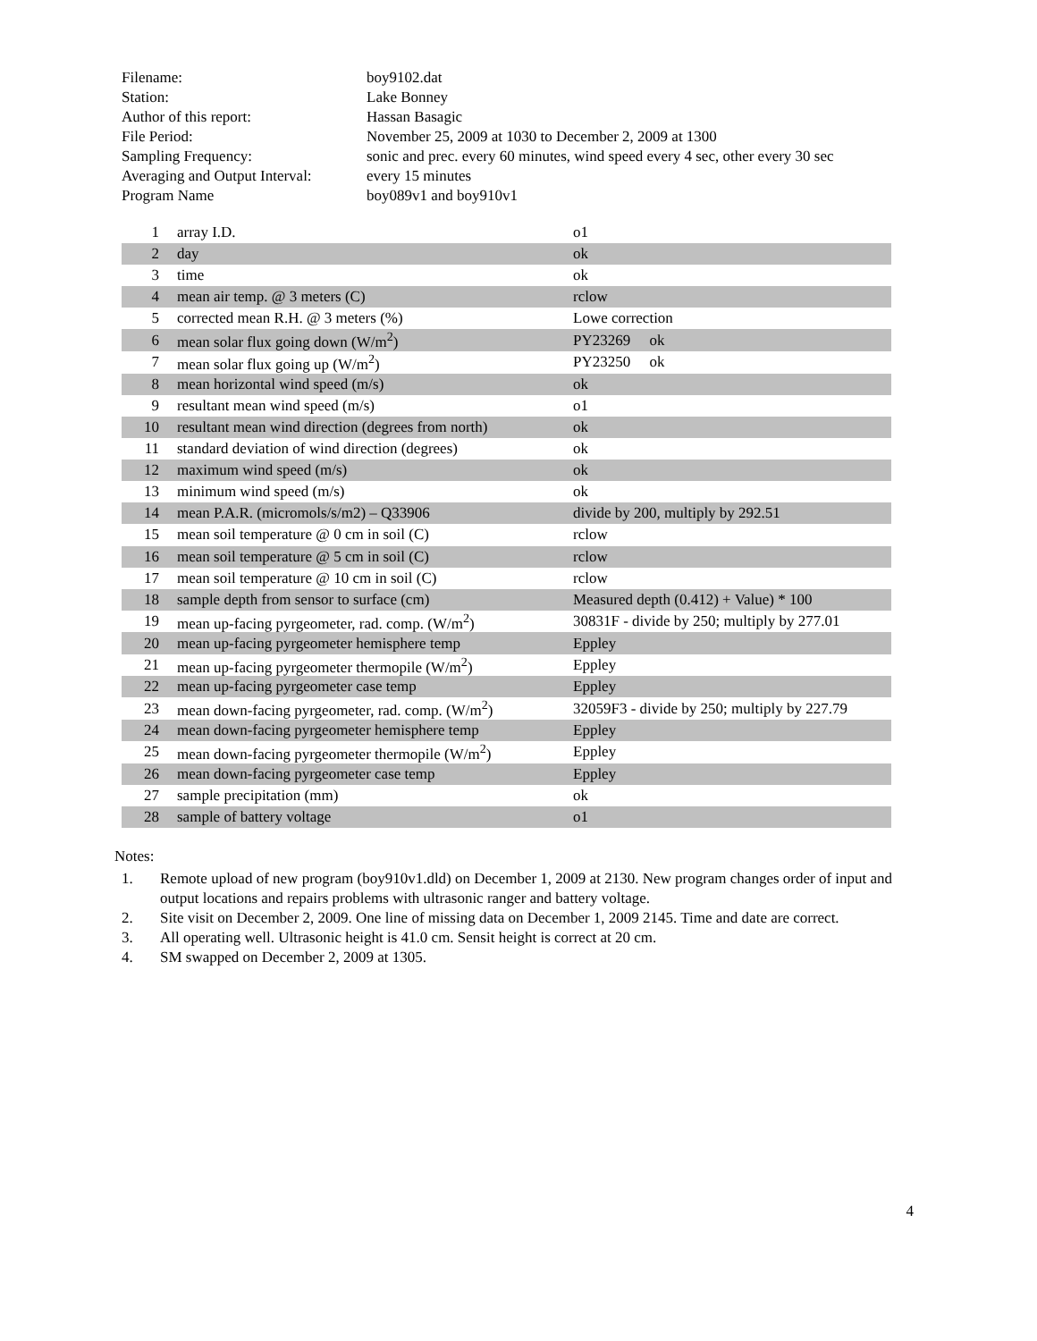| Filename: | boy9102.dat |
| Station: | Lake Bonney |
| Author of this report: | Hassan Basagic |
| File Period: | November 25, 2009 at 1030 to December 2, 2009 at 1300 |
| Sampling Frequency: | sonic and prec. every 60 minutes, wind speed every 4 sec, other every 30 sec |
| Averaging and Output Interval: | every 15 minutes |
| Program Name | boy089v1 and boy910v1 |
| 1 | array I.D. | o1 |
| 2 | day | ok |
| 3 | time | ok |
| 4 | mean air temp. @ 3 meters (C) | rclow |
| 5 | corrected mean R.H. @ 3 meters (%) | Lowe correction |
| 6 | mean solar flux going down (W/m<sup>2</sup>) | PY23269 ok |
| 7 | mean solar flux going up (W/m<sup>2</sup>) | PY23250 ok |
| 8 | mean horizontal wind speed (m/s) | ok |
| 9 | resultant mean wind speed (m/s) | o1 |
| 10 | resultant mean wind direction (degrees from north) | ok |
| 11 | standard deviation of wind direction (degrees) | ok |
| 12 | maximum wind speed (m/s) | ok |
| 13 | minimum wind speed (m/s) | ok |
| 14 | mean P.A.R. (micromols/s/m2) – Q33906 | divide by 200, multiply by 292.51 |
| 15 | mean soil temperature @ 0 cm in soil (C) | rclow |
| 16 | mean soil temperature @ 5 cm in soil (C) | rclow |
| 17 | mean soil temperature @ 10 cm in soil (C) | rclow |
| 18 | sample depth from sensor to surface (cm) | Measured depth (0.412) + Value) * 100 |
| 19 | mean up-facing pyrgeometer, rad. comp. (W/m<sup>2</sup>) | 30831F - divide by 250; multiply by 277.01 |
| 20 | mean up-facing pyrgeometer hemisphere temp | Eppley |
| 21 | mean up-facing pyrgeometer thermopile (W/m<sup>2</sup>) | Eppley |
| 22 | mean up-facing pyrgeometer case temp | Eppley |
| 23 | mean down-facing pyrgeometer, rad. comp. (W/m<sup>2</sup>) | 32059F3 - divide by 250; multiply by 227.79 |
| 24 | mean down-facing pyrgeometer hemisphere temp | Eppley |
| 25 | mean down-facing pyrgeometer thermopile (W/m<sup>2</sup>) | Eppley |
| 26 | mean down-facing pyrgeometer case temp | Eppley |
| 27 | sample precipitation (mm) | ok |
| 28 | sample of battery voltage | o1 |
Notes:
1. Remote upload of new program (boy910v1.dld) on December 1, 2009 at 2130. New program changes order of input and output locations and repairs problems with ultrasonic ranger and battery voltage.
2. Site visit on December 2, 2009. One line of missing data on December 1, 2009 2145. Time and date are correct.
3. All operating well. Ultrasonic height is 41.0 cm. Sensit height is correct at 20 cm.
4. SM swapped on December 2, 2009 at 1305.
4